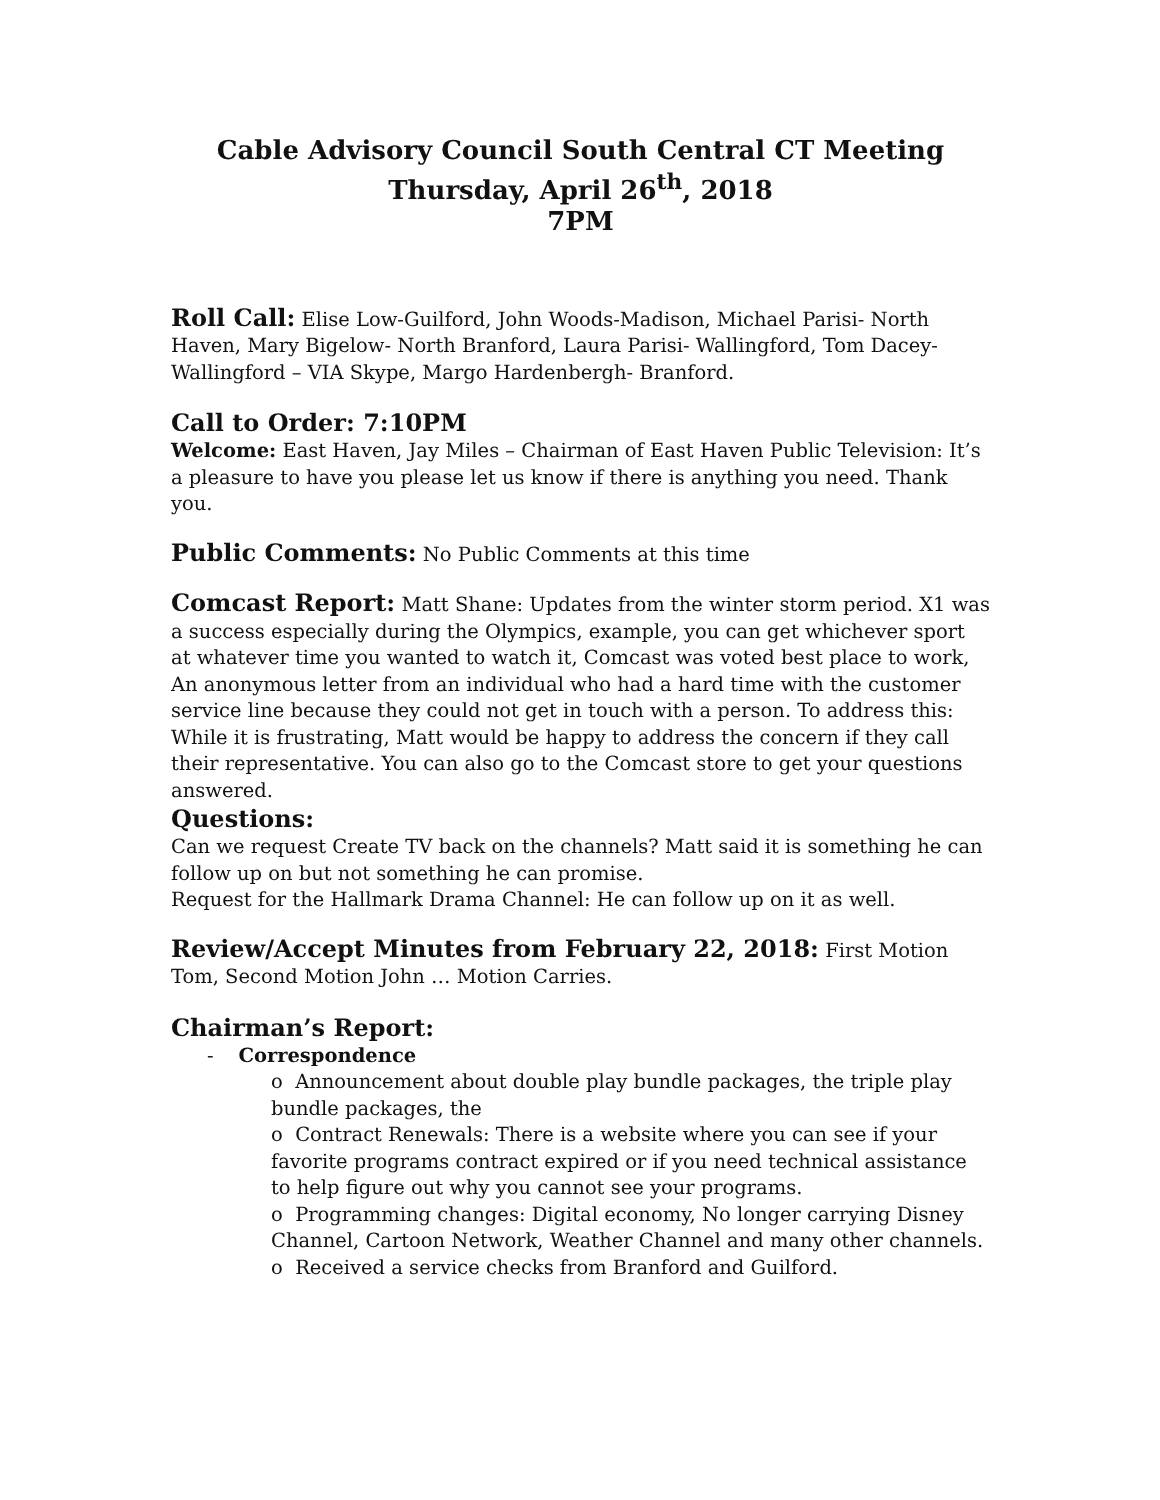Cable Advisory Council South Central CT Meeting
Thursday, April 26<sup>th</sup>, 2018
7PM
Roll Call: Elise Low-Guilford, John Woods-Madison, Michael Parisi- North Haven, Mary Bigelow- North Branford, Laura Parisi- Wallingford, Tom Dacey- Wallingford – VIA Skype, Margo Hardenbergh- Branford.
Call to Order: 7:10PM
Welcome: East Haven, Jay Miles – Chairman of East Haven Public Television: It’s a pleasure to have you please let us know if there is anything you need. Thank you.
Public Comments: No Public Comments at this time
Comcast Report: Matt Shane: Updates from the winter storm period. X1 was a success especially during the Olympics, example, you can get whichever sport at whatever time you wanted to watch it, Comcast was voted best place to work, An anonymous letter from an individual who had a hard time with the customer service line because they could not get in touch with a person. To address this: While it is frustrating, Matt would be happy to address the concern if they call their representative. You can also go to the Comcast store to get your questions answered.
Questions:
Can we request Create TV back on the channels? Matt said it is something he can follow up on but not something he can promise.
Request for the Hallmark Drama Channel: He can follow up on it as well.
Review/Accept Minutes from February 22, 2018: First Motion Tom, Second Motion John … Motion Carries.
Chairman’s Report:
- Correspondence
o Announcement about double play bundle packages, the triple play bundle packages, the
o Contract Renewals: There is a website where you can see if your favorite programs contract expired or if you need technical assistance to help figure out why you cannot see your programs.
o Programming changes: Digital economy, No longer carrying Disney Channel, Cartoon Network, Weather Channel and many other channels.
o Received a service checks from Branford and Guilford.